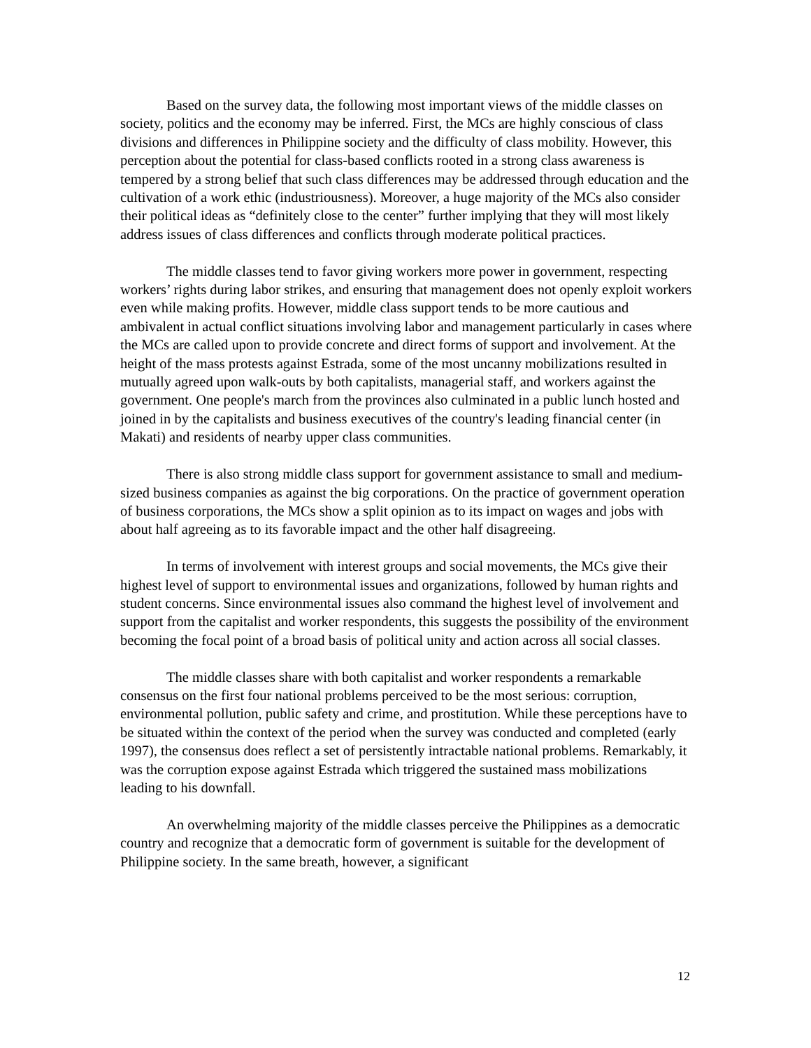Based on the survey data, the following most important views of the middle classes on society, politics and the economy may be inferred. First, the MCs are highly conscious of class divisions and differences in Philippine society and the difficulty of class mobility. However, this perception about the potential for class-based conflicts rooted in a strong class awareness is tempered by a strong belief that such class differences may be addressed through education and the cultivation of a work ethic (industriousness). Moreover, a huge majority of the MCs also consider their political ideas as “definitely close to the center” further implying that they will most likely address issues of class differences and conflicts through moderate political practices.
The middle classes tend to favor giving workers more power in government, respecting workers’ rights during labor strikes, and ensuring that management does not openly exploit workers even while making profits. However, middle class support tends to be more cautious and ambivalent in actual conflict situations involving labor and management particularly in cases where the MCs are called upon to provide concrete and direct forms of support and involvement. At the height of the mass protests against Estrada, some of the most uncanny mobilizations resulted in mutually agreed upon walk-outs by both capitalists, managerial staff, and workers against the government. One people's march from the provinces also culminated in a public lunch hosted and joined in by the capitalists and business executives of the country's leading financial center (in Makati) and residents of nearby upper class communities.
There is also strong middle class support for government assistance to small and medium-sized business companies as against the big corporations. On the practice of government operation of business corporations, the MCs show a split opinion as to its impact on wages and jobs with about half agreeing as to its favorable impact and the other half disagreeing.
In terms of involvement with interest groups and social movements, the MCs give their highest level of support to environmental issues and organizations, followed by human rights and student concerns. Since environmental issues also command the highest level of involvement and support from the capitalist and worker respondents, this suggests the possibility of the environment becoming the focal point of a broad basis of political unity and action across all social classes.
The middle classes share with both capitalist and worker respondents a remarkable consensus on the first four national problems perceived to be the most serious: corruption, environmental pollution, public safety and crime, and prostitution. While these perceptions have to be situated within the context of the period when the survey was conducted and completed (early 1997), the consensus does reflect a set of persistently intractable national problems. Remarkably, it was the corruption expose against Estrada which triggered the sustained mass mobilizations leading to his downfall.
An overwhelming majority of the middle classes perceive the Philippines as a democratic country and recognize that a democratic form of government is suitable for the development of Philippine society. In the same breath, however, a significant
12